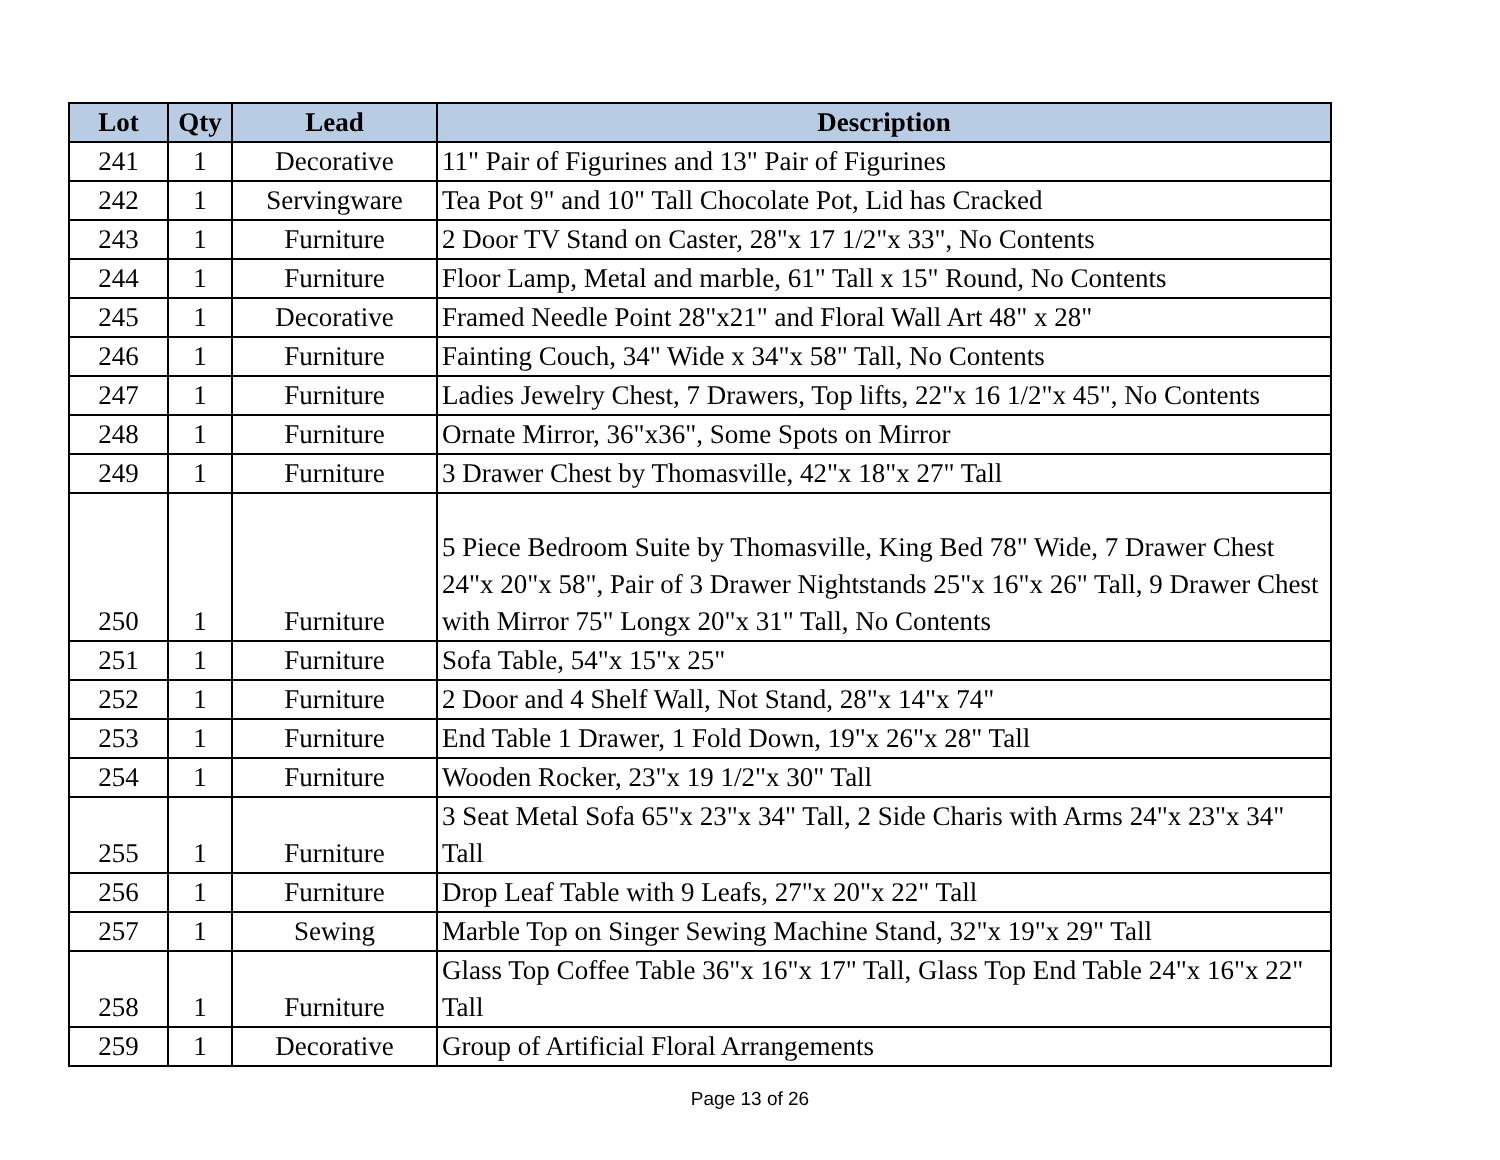| Lot | Qty | Lead | Description |
| --- | --- | --- | --- |
| 241 | 1 | Decorative | 11" Pair of Figurines and 13" Pair of Figurines |
| 242 | 1 | Servingware | Tea Pot 9" and 10" Tall Chocolate Pot, Lid has Cracked |
| 243 | 1 | Furniture | 2 Door TV Stand on Caster, 28"x 17 1/2"x 33", No Contents |
| 244 | 1 | Furniture | Floor Lamp, Metal and marble, 61" Tall x 15" Round, No Contents |
| 245 | 1 | Decorative | Framed Needle Point 28"x21" and Floral Wall Art 48" x 28" |
| 246 | 1 | Furniture | Fainting Couch, 34" Wide x 34"x 58" Tall, No Contents |
| 247 | 1 | Furniture | Ladies Jewelry Chest, 7 Drawers, Top lifts, 22"x 16 1/2"x 45", No Contents |
| 248 | 1 | Furniture | Ornate Mirror, 36"x36", Some Spots on Mirror |
| 249 | 1 | Furniture | 3 Drawer Chest by Thomasville, 42"x 18"x 27" Tall |
| 250 | 1 | Furniture | 5 Piece Bedroom Suite by Thomasville, King Bed 78" Wide, 7 Drawer Chest 24"x 20"x 58", Pair of 3 Drawer Nightstands 25"x 16"x 26" Tall, 9 Drawer Chest with Mirror 75" Longx 20"x 31" Tall, No Contents |
| 251 | 1 | Furniture | Sofa Table, 54"x 15"x 25" |
| 252 | 1 | Furniture | 2 Door and 4 Shelf Wall, Not Stand, 28"x 14"x 74" |
| 253 | 1 | Furniture | End Table 1 Drawer, 1 Fold Down, 19"x 26"x 28" Tall |
| 254 | 1 | Furniture | Wooden Rocker, 23"x 19 1/2"x 30" Tall |
| 255 | 1 | Furniture | 3 Seat Metal Sofa 65"x 23"x 34" Tall, 2 Side Charis with Arms 24"x 23"x 34" Tall |
| 256 | 1 | Furniture | Drop Leaf Table with 9 Leafs, 27"x 20"x 22" Tall |
| 257 | 1 | Sewing | Marble Top on Singer Sewing Machine Stand, 32"x 19"x 29" Tall |
| 258 | 1 | Furniture | Glass Top Coffee Table 36"x 16"x 17" Tall, Glass Top End Table 24"x 16"x 22" Tall |
| 259 | 1 | Decorative | Group of Artificial Floral Arrangements |
Page 13 of 26